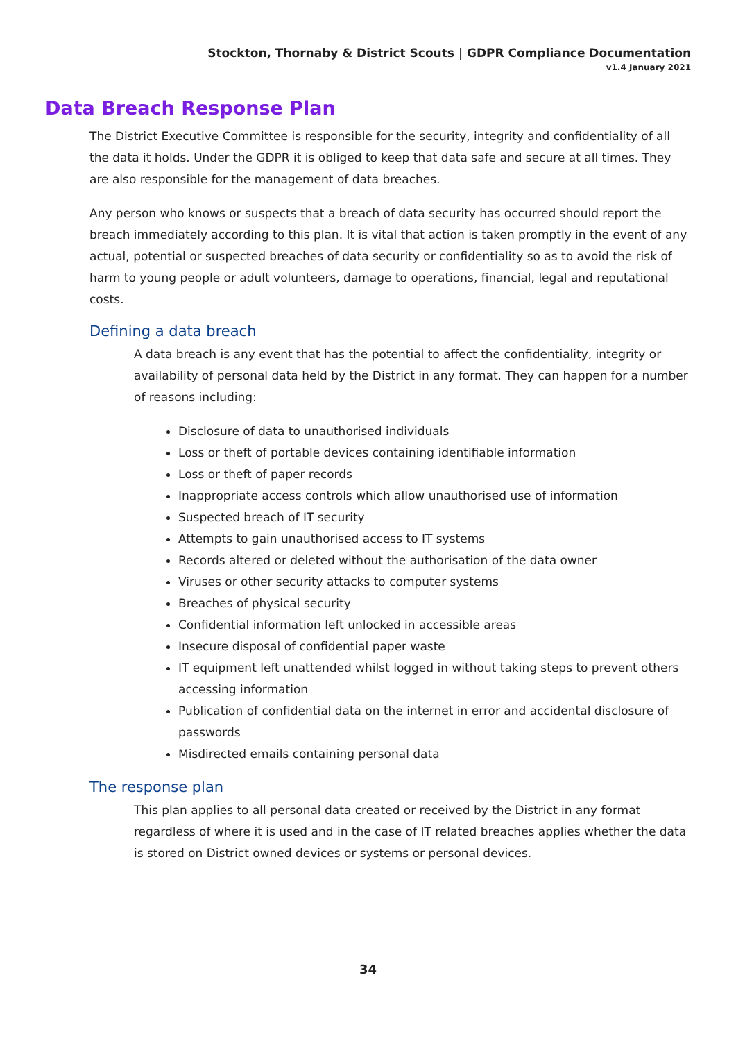Stockton, Thornaby & District Scouts | GDPR Compliance Documentation
v1.4 January 2021
Data Breach Response Plan
The District Executive Committee is responsible for the security, integrity and confidentiality of all the data it holds. Under the GDPR it is obliged to keep that data safe and secure at all times. They are also responsible for the management of data breaches.
Any person who knows or suspects that a breach of data security has occurred should report the breach immediately according to this plan. It is vital that action is taken promptly in the event of any actual, potential or suspected breaches of data security or confidentiality so as to avoid the risk of harm to young people or adult volunteers, damage to operations, financial, legal and reputational costs.
Defining a data breach
A data breach is any event that has the potential to affect the confidentiality, integrity or availability of personal data held by the District in any format. They can happen for a number of reasons including:
Disclosure of data to unauthorised individuals
Loss or theft of portable devices containing identifiable information
Loss or theft of paper records
Inappropriate access controls which allow unauthorised use of information
Suspected breach of IT security
Attempts to gain unauthorised access to IT systems
Records altered or deleted without the authorisation of the data owner
Viruses or other security attacks to computer systems
Breaches of physical security
Confidential information left unlocked in accessible areas
Insecure disposal of confidential paper waste
IT equipment left unattended whilst logged in without taking steps to prevent others accessing information
Publication of confidential data on the internet in error and accidental disclosure of passwords
Misdirected emails containing personal data
The response plan
This plan applies to all personal data created or received by the District in any format regardless of where it is used and in the case of IT related breaches applies whether the data is stored on District owned devices or systems or personal devices.
34